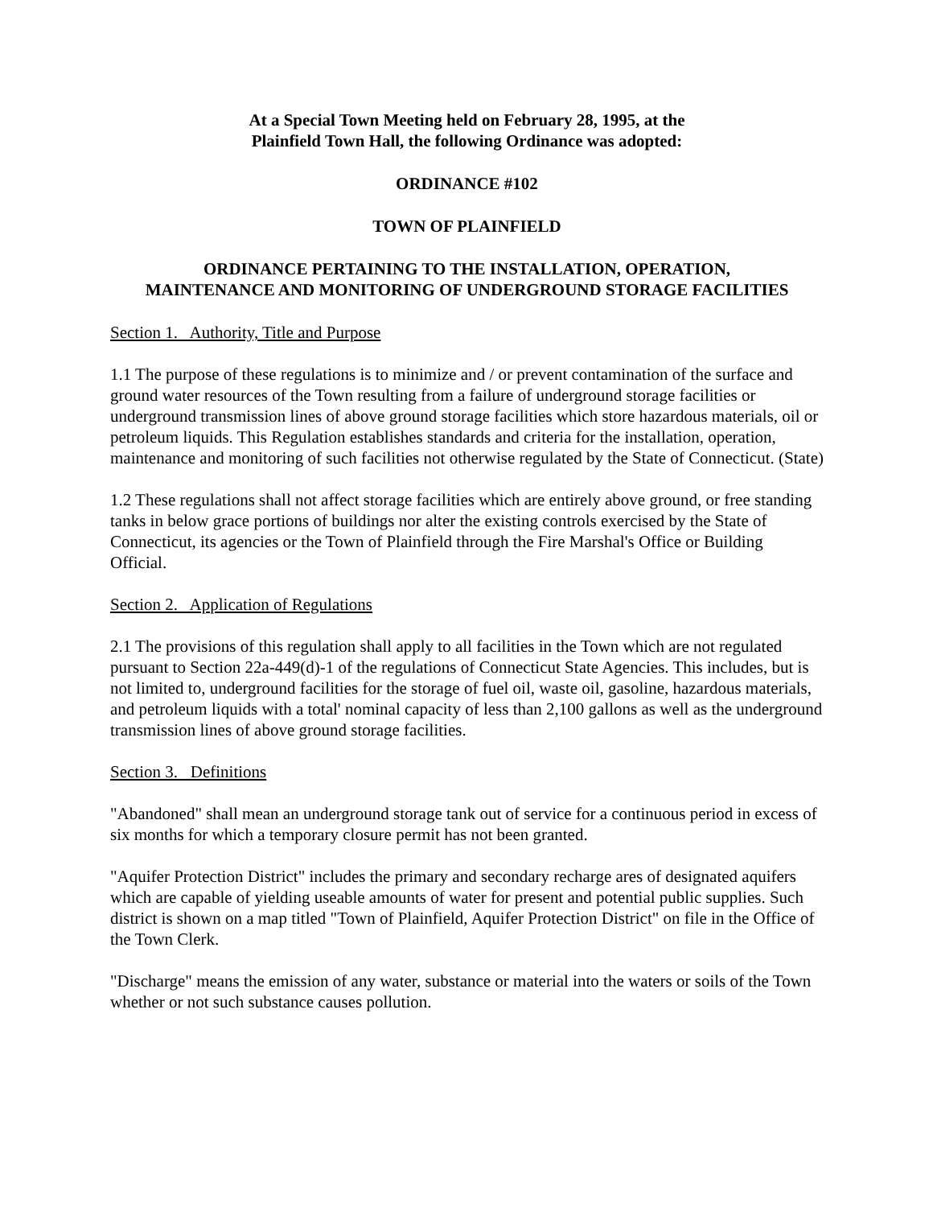At a Special Town Meeting held on February 28, 1995, at the
Plainfield Town Hall, the following Ordinance was adopted:
ORDINANCE #102
TOWN OF PLAINFIELD
ORDINANCE PERTAINING TO THE INSTALLATION, OPERATION,
MAINTENANCE AND MONITORING OF UNDERGROUND STORAGE FACILITIES
Section 1. Authority, Title and Purpose
1.1 The purpose of these regulations is to minimize and / or prevent contamination of the surface and ground water resources of the Town resulting from a failure of underground storage facilities or underground transmission lines of above ground storage facilities which store hazardous materials, oil or petroleum liquids. This Regulation establishes standards and criteria for the installation, operation, maintenance and monitoring of such facilities not otherwise regulated by the State of Connecticut. (State)
1.2 These regulations shall not affect storage facilities which are entirely above ground, or free standing tanks in below grace portions of buildings nor alter the existing controls exercised by the State of Connecticut, its agencies or the Town of Plainfield through the Fire Marshal's Office or Building Official.
Section 2. Application of Regulations
2.1 The provisions of this regulation shall apply to all facilities in the Town which are not regulated pursuant to Section 22a-449(d)-1 of the regulations of Connecticut State Agencies. This includes, but is not limited to, underground facilities for the storage of fuel oil, waste oil, gasoline, hazardous materials, and petroleum liquids with a total' nominal capacity of less than 2,100 gallons as well as the underground transmission lines of above ground storage facilities.
Section 3. Definitions
"Abandoned" shall mean an underground storage tank out of service for a continuous period in excess of six months for which a temporary closure permit has not been granted.
"Aquifer Protection District" includes the primary and secondary recharge ares of designated aquifers which are capable of yielding useable amounts of water for present and potential public supplies. Such district is shown on a map titled "Town of Plainfield, Aquifer Protection District" on file in the Office of the Town Clerk.
"Discharge" means the emission of any water, substance or material into the waters or soils of the Town whether or not such substance causes pollution.